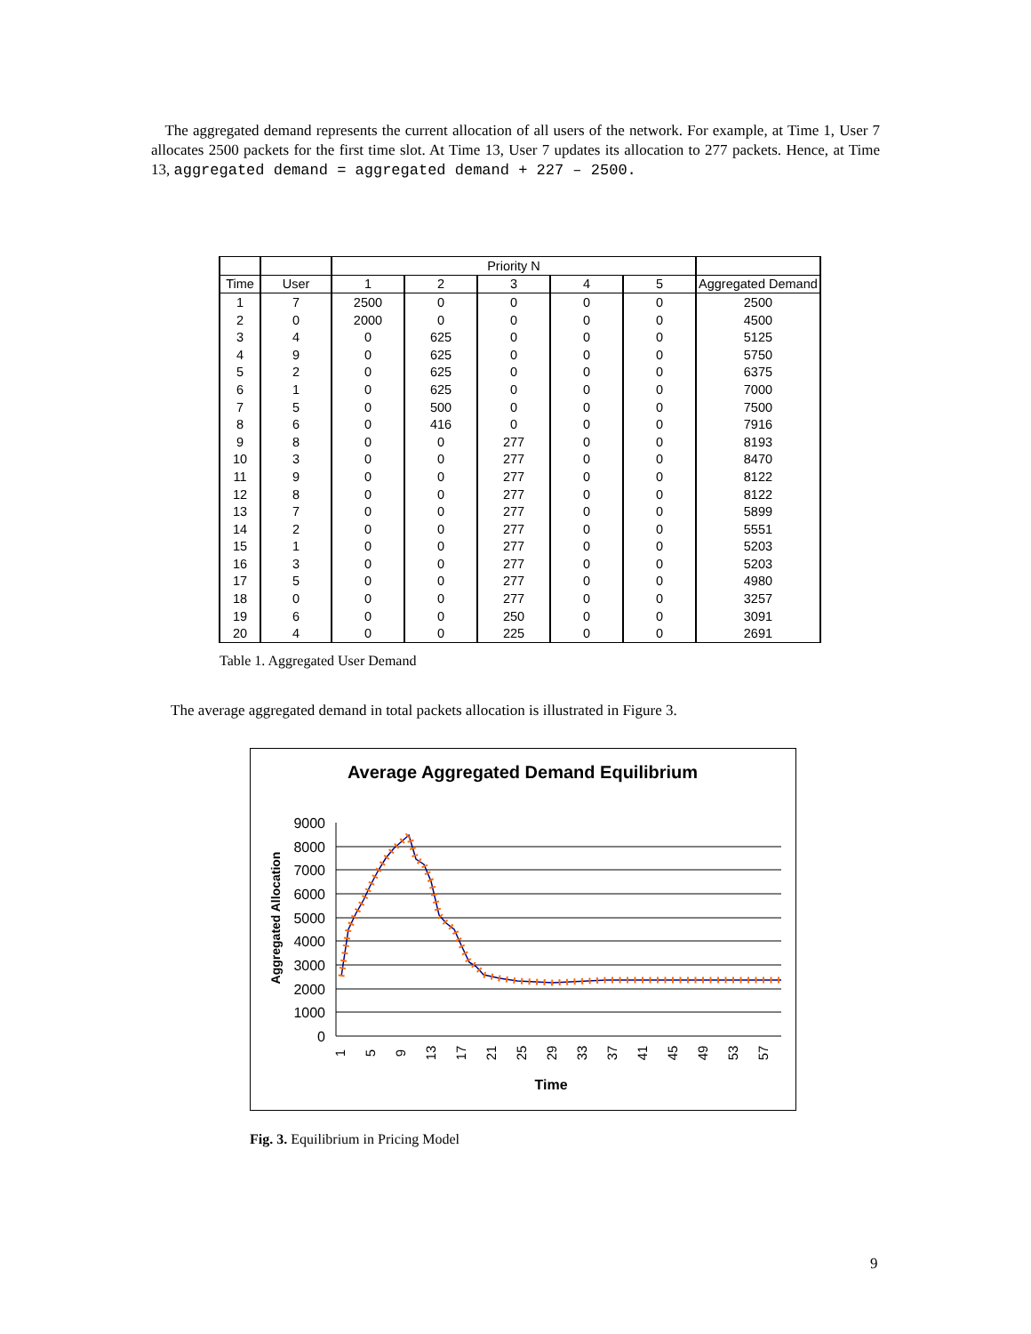The aggregated demand represents the current allocation of all users of the network. For example, at Time 1, User 7 allocates 2500 packets for the first time slot. At Time 13, User 7 updates its allocation to 277 packets. Hence, at Time 13, aggregated demand = aggregated demand + 227 – 2500.
| | | Priority N | | | | | |
| --- | --- | --- | --- | --- | --- | --- | --- |
| Time | User | 1 | 2 | 3 | 4 | 5 | Aggregated Demand |
| 1 | 7 | 2500 | 0 | 0 | 0 | 0 | 2500 |
| 2 | 0 | 2000 | 0 | 0 | 0 | 0 | 4500 |
| 3 | 4 | 0 | 625 | 0 | 0 | 0 | 5125 |
| 4 | 9 | 0 | 625 | 0 | 0 | 0 | 5750 |
| 5 | 2 | 0 | 625 | 0 | 0 | 0 | 6375 |
| 6 | 1 | 0 | 625 | 0 | 0 | 0 | 7000 |
| 7 | 5 | 0 | 500 | 0 | 0 | 0 | 7500 |
| 8 | 6 | 0 | 416 | 0 | 0 | 0 | 7916 |
| 9 | 8 | 0 | 0 | 277 | 0 | 0 | 8193 |
| 10 | 3 | 0 | 0 | 277 | 0 | 0 | 8470 |
| 11 | 9 | 0 | 0 | 277 | 0 | 0 | 8122 |
| 12 | 8 | 0 | 0 | 277 | 0 | 0 | 8122 |
| 13 | 7 | 0 | 0 | 277 | 0 | 0 | 5899 |
| 14 | 2 | 0 | 0 | 277 | 0 | 0 | 5551 |
| 15 | 1 | 0 | 0 | 277 | 0 | 0 | 5203 |
| 16 | 3 | 0 | 0 | 277 | 0 | 0 | 5203 |
| 17 | 5 | 0 | 0 | 277 | 0 | 0 | 4980 |
| 18 | 0 | 0 | 0 | 277 | 0 | 0 | 3257 |
| 19 | 6 | 0 | 0 | 250 | 0 | 0 | 3091 |
| 20 | 4 | 0 | 0 | 225 | 0 | 0 | 2691 |
Table 1. Aggregated User Demand
The average aggregated demand in total packets allocation is illustrated in Figure 3.
Average Aggregated Demand Equilibrium
Aggregated Allocation
9000
8000
7000
6000
5000
4000
3000
2000
1000
0
1
5
9
13
17
21
25
29
33
37
41
45
49
53
57
Time
Fig. 3. Equilibrium in Pricing Model
9